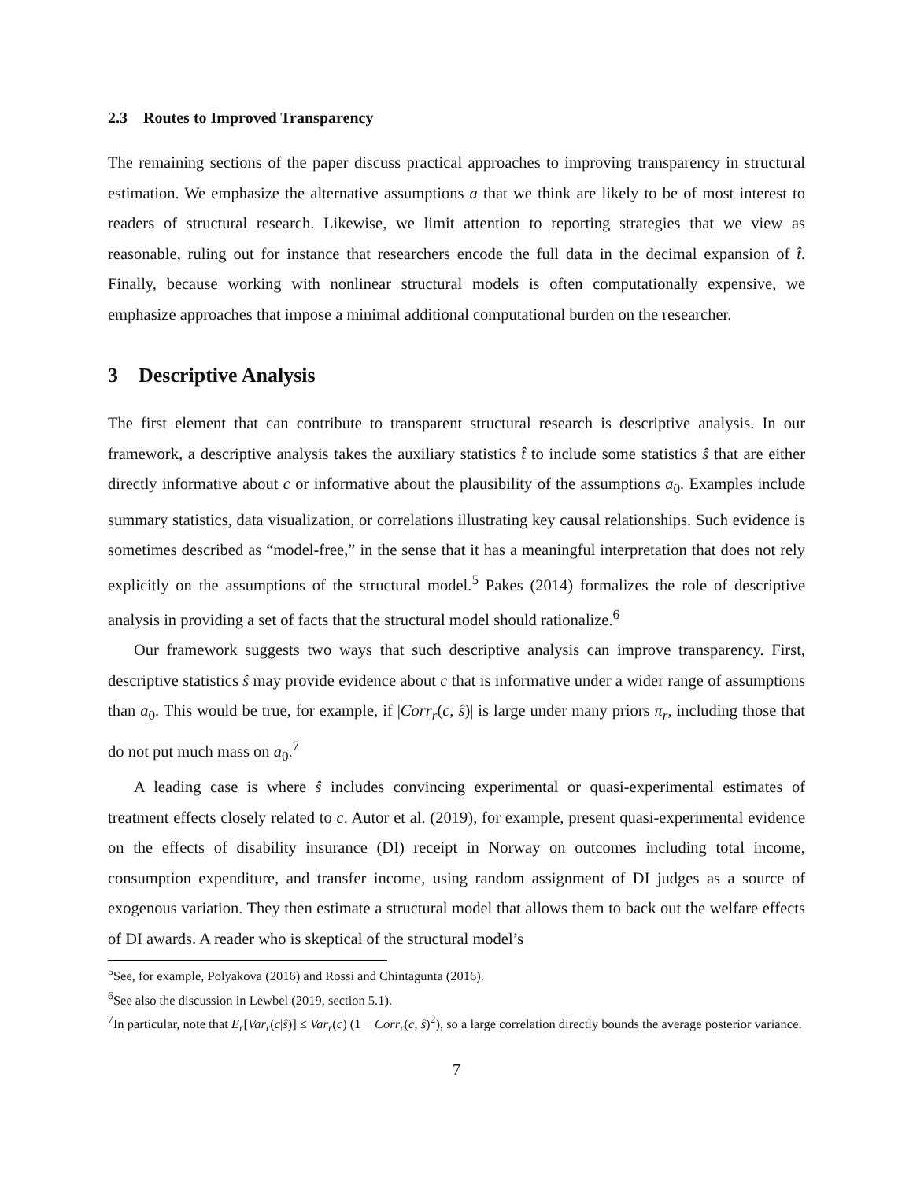2.3 Routes to Improved Transparency
The remaining sections of the paper discuss practical approaches to improving transparency in structural estimation. We emphasize the alternative assumptions a that we think are likely to be of most interest to readers of structural research. Likewise, we limit attention to reporting strategies that we view as reasonable, ruling out for instance that researchers encode the full data in the decimal expansion of t̂. Finally, because working with nonlinear structural models is often computationally expensive, we emphasize approaches that impose a minimal additional computational burden on the researcher.
3 Descriptive Analysis
The first element that can contribute to transparent structural research is descriptive analysis. In our framework, a descriptive analysis takes the auxiliary statistics t̂ to include some statistics ŝ that are either directly informative about c or informative about the plausibility of the assumptions a<sub>0</sub>. Examples include summary statistics, data visualization, or correlations illustrating key causal relationships. Such evidence is sometimes described as “model-free,” in the sense that it has a meaningful interpretation that does not rely explicitly on the assumptions of the structural model.<sup>5</sup> Pakes (2014) formalizes the role of descriptive analysis in providing a set of facts that the structural model should rationalize.<sup>6</sup>
Our framework suggests two ways that such descriptive analysis can improve transparency. First, descriptive statistics ŝ may provide evidence about c that is informative under a wider range of assumptions than a<sub>0</sub>. This would be true, for example, if |Corr<sub>r</sub>(c, ŝ)| is large under many priors π<sub>r</sub>, including those that do not put much mass on a<sub>0</sub>.<sup>7</sup>
A leading case is where ŝ includes convincing experimental or quasi-experimental estimates of treatment effects closely related to c. Autor et al. (2019), for example, present quasi-experimental evidence on the effects of disability insurance (DI) receipt in Norway on outcomes including total income, consumption expenditure, and transfer income, using random assignment of DI judges as a source of exogenous variation. They then estimate a structural model that allows them to back out the welfare effects of DI awards. A reader who is skeptical of the structural model’s
<sup>5</sup> See, for example, Polyakova (2016) and Rossi and Chintagunta (2016).
<sup>6</sup> See also the discussion in Lewbel (2019, section 5.1).
<sup>7</sup> In particular, note that E<sub>r</sub>[Var<sub>r</sub>(c|ŝ)] ≤ Var<sub>r</sub>(c) (1 − Corr<sub>r</sub>(c, ŝ)<sup>2</sup>), so a large correlation directly bounds the average posterior variance.
7